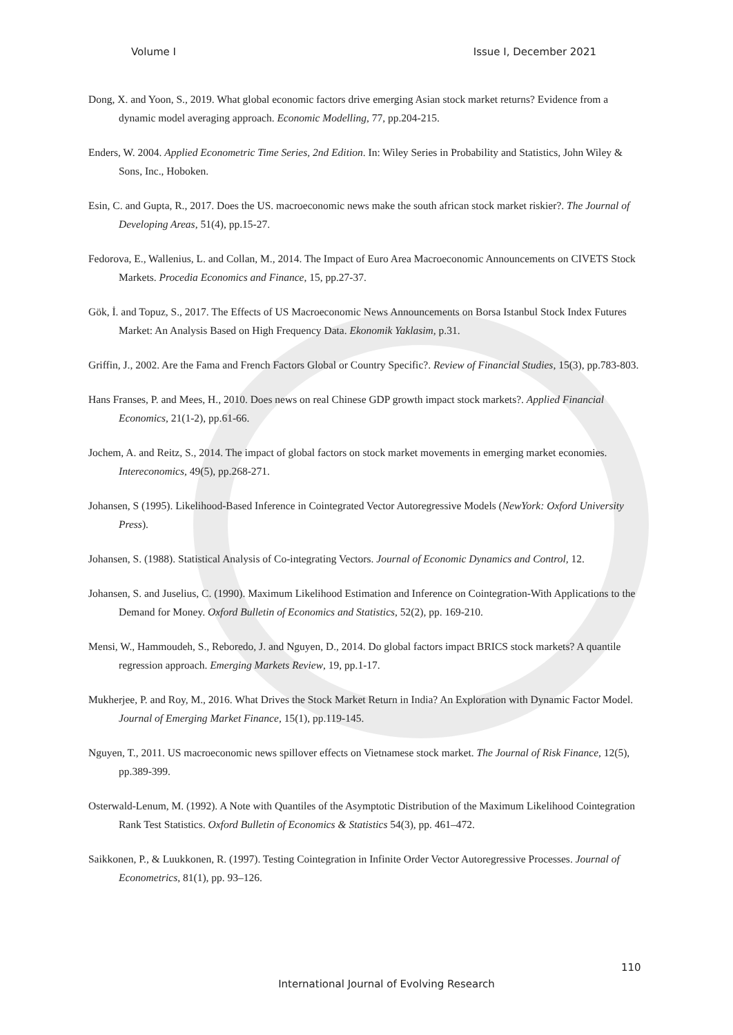Volume I Issue I, December 2021
Dong, X. and Yoon, S., 2019. What global economic factors drive emerging Asian stock market returns? Evidence from a dynamic model averaging approach. Economic Modelling, 77, pp.204-215.
Enders, W. 2004. Applied Econometric Time Series, 2nd Edition. In: Wiley Series in Probability and Statistics, John Wiley & Sons, Inc., Hoboken.
Esin, C. and Gupta, R., 2017. Does the US. macroeconomic news make the south african stock market riskier?. The Journal of Developing Areas, 51(4), pp.15-27.
Fedorova, E., Wallenius, L. and Collan, M., 2014. The Impact of Euro Area Macroeconomic Announcements on CIVETS Stock Markets. Procedia Economics and Finance, 15, pp.27-37.
Gök, İ. and Topuz, S., 2017. The Effects of US Macroeconomic News Announcements on Borsa Istanbul Stock Index Futures Market: An Analysis Based on High Frequency Data. Ekonomik Yaklasim, p.31.
Griffin, J., 2002. Are the Fama and French Factors Global or Country Specific?. Review of Financial Studies, 15(3), pp.783-803.
Hans Franses, P. and Mees, H., 2010. Does news on real Chinese GDP growth impact stock markets?. Applied Financial Economics, 21(1-2), pp.61-66.
Jochem, A. and Reitz, S., 2014. The impact of global factors on stock market movements in emerging market economies. Intereconomics, 49(5), pp.268-271.
Johansen, S (1995). Likelihood-Based Inference in Cointegrated Vector Autoregressive Models (NewYork: Oxford University Press).
Johansen, S. (1988). Statistical Analysis of Co-integrating Vectors. Journal of Economic Dynamics and Control, 12.
Johansen, S. and Juselius, C. (1990). Maximum Likelihood Estimation and Inference on Cointegration-With Applications to the Demand for Money. Oxford Bulletin of Economics and Statistics, 52(2), pp. 169-210.
Mensi, W., Hammoudeh, S., Reboredo, J. and Nguyen, D., 2014. Do global factors impact BRICS stock markets? A quantile regression approach. Emerging Markets Review, 19, pp.1-17.
Mukherjee, P. and Roy, M., 2016. What Drives the Stock Market Return in India? An Exploration with Dynamic Factor Model. Journal of Emerging Market Finance, 15(1), pp.119-145.
Nguyen, T., 2011. US macroeconomic news spillover effects on Vietnamese stock market. The Journal of Risk Finance, 12(5), pp.389-399.
Osterwald-Lenum, M. (1992). A Note with Quantiles of the Asymptotic Distribution of the Maximum Likelihood Cointegration Rank Test Statistics. Oxford Bulletin of Economics & Statistics 54(3), pp. 461–472.
Saikkonen, P., & Luukkonen, R. (1997). Testing Cointegration in Infinite Order Vector Autoregressive Processes. Journal of Econometrics, 81(1), pp. 93–126.
110
International Journal of Evolving Research